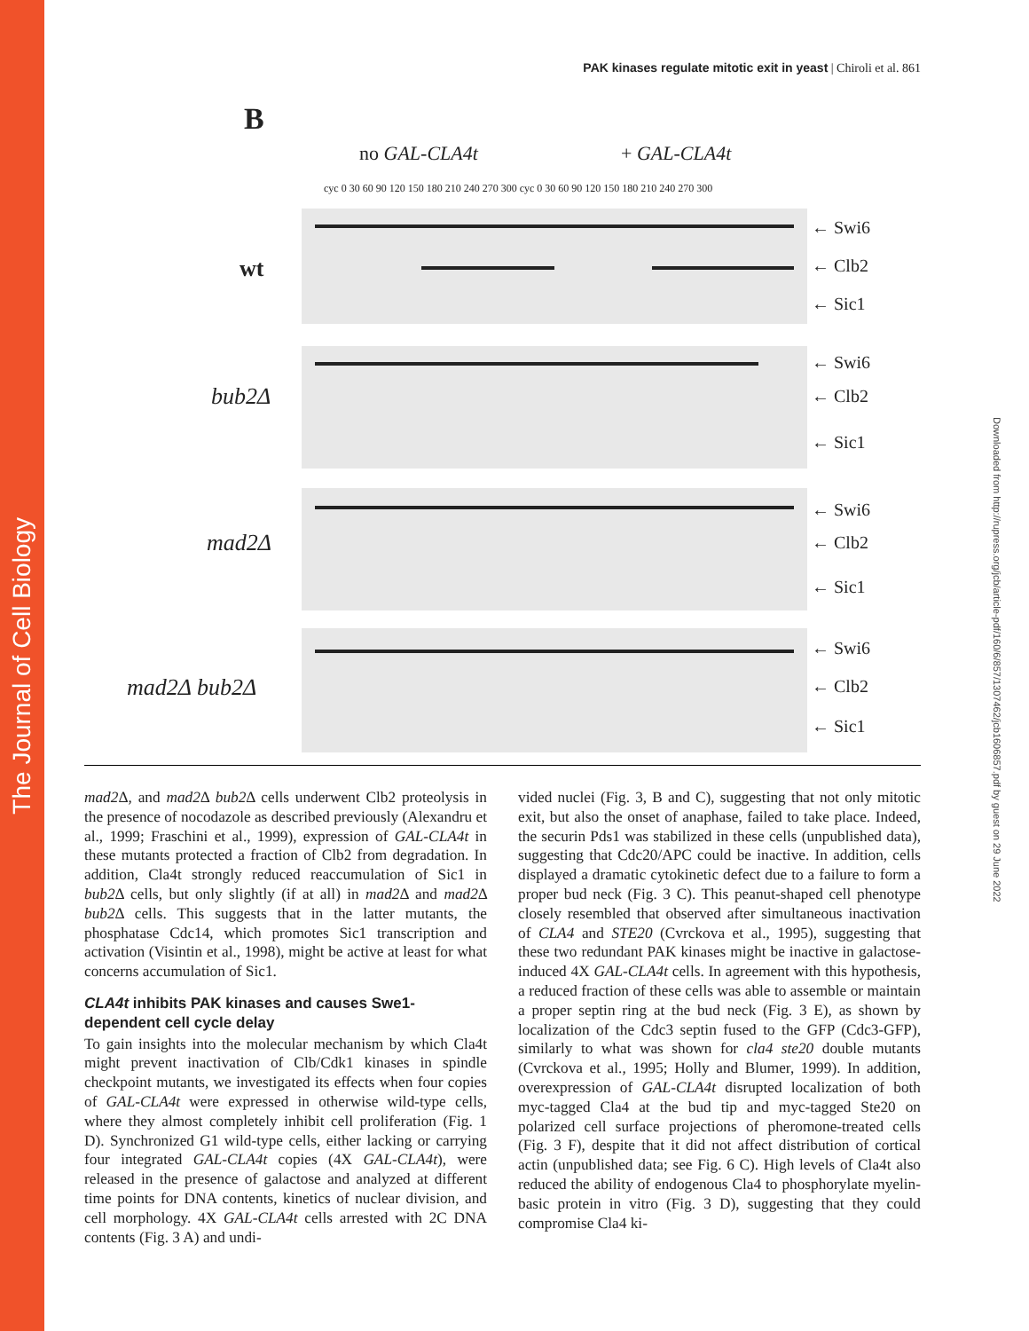The Journal of Cell Biology
Downloaded from http://rupress.org/jcb/article-pdf/160/6/857/1307462/jcb1606857.pdf by guest on 29 June 2022
PAK kinases regulate mitotic exit in yeast | Chiroli et al. 861
B
no GAL-CLA4t + GAL-CLA4t
cyc 0 30 60 90 120 150 180 210 240 270 300 cyc 0 30 60 90 120 150 180 210 240 270 300
wt
bub2Δ
mad2Δ
mad2Δ bub2Δ
← Swi6
← Clb2
← Sic1
← Swi6
← Clb2
← Sic1
← Swi6
← Clb2
← Sic1
← Swi6
← Clb2
← Sic1
mad2 Δ, and mad2 Δ bub2 Δ cells underwent Clb2 proteolysis in the presence of nocodazole as described previously (Alexandru et al., 1999; Fraschini et al., 1999), expression of GAL-CLA4t in these mutants protected a fraction of Clb2 from degradation. In addition, Cla4t strongly reduced reaccumulation of Sic1 in bub2 Δ cells, but only slightly (if at all) in mad2 Δ and mad2 Δ bub2 Δ cells. This suggests that in the latter mutants, the phosphatase Cdc14, which promotes Sic1 transcription and activation (Visintin et al., 1998), might be active at least for what concerns accumulation of Sic1.
CLA4t inhibits PAK kinases and causes Swe1-dependent cell cycle delay
To gain insights into the molecular mechanism by which Cla4t might prevent inactivation of Clb/Cdk1 kinases in spindle checkpoint mutants, we investigated its effects when four copies of GAL-CLA4t were expressed in otherwise wild-type cells, where they almost completely inhibit cell proliferation (Fig. 1 D). Synchronized G1 wild-type cells, either lacking or carrying four integrated GAL-CLA4t copies (4X GAL-CLA4t), were released in the presence of galactose and analyzed at different time points for DNA contents, kinetics of nuclear division, and cell morphology. 4X GAL-CLA4t cells arrested with 2C DNA contents (Fig. 3 A) and undi-
vided nuclei (Fig. 3, B and C), suggesting that not only mitotic exit, but also the onset of anaphase, failed to take place. Indeed, the securin Pds1 was stabilized in these cells (unpublished data), suggesting that Cdc20/APC could be inactive. In addition, cells displayed a dramatic cytokinetic defect due to a failure to form a proper bud neck (Fig. 3 C). This peanut-shaped cell phenotype closely resembled that observed after simultaneous inactivation of CLA4 and STE20 (Cvrckova et al., 1995), suggesting that these two redundant PAK kinases might be inactive in galactose-induced 4X GAL-CLA4t cells. In agreement with this hypothesis, a reduced fraction of these cells was able to assemble or maintain a proper septin ring at the bud neck (Fig. 3 E), as shown by localization of the Cdc3 septin fused to the GFP (Cdc3-GFP), similarly to what was shown for cla4 ste20 double mutants (Cvrckova et al., 1995; Holly and Blumer, 1999). In addition, overexpression of GAL-CLA4t disrupted localization of both myc-tagged Cla4 at the bud tip and myc-tagged Ste20 on polarized cell surface projections of pheromone-treated cells (Fig. 3 F), despite that it did not affect distribution of cortical actin (unpublished data; see Fig. 6 C). High levels of Cla4t also reduced the ability of endogenous Cla4 to phosphorylate myelin-basic protein in vitro (Fig. 3 D), suggesting that they could compromise Cla4 ki-